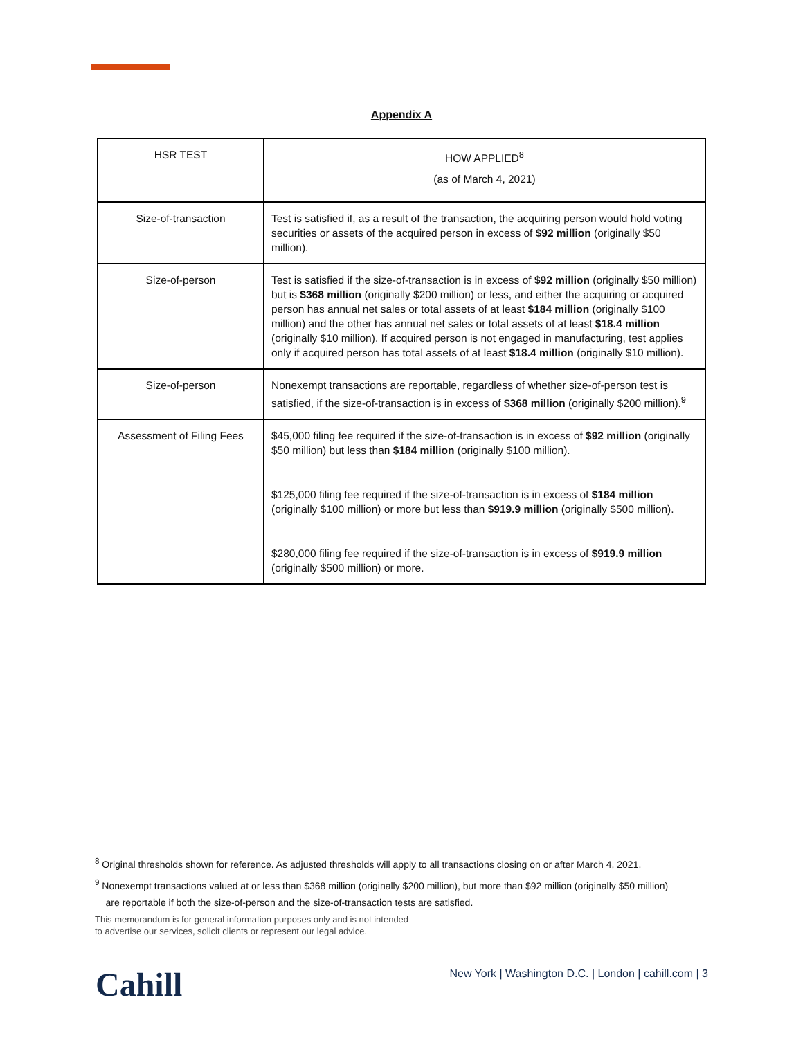Appendix A
| HSR TEST | HOW APPLIED<sup>8</sup> (as of March 4, 2021) |
| --- | --- |
| Size-of-transaction | Test is satisfied if, as a result of the transaction, the acquiring person would hold voting securities or assets of the acquired person in excess of $92 million (originally $50 million). |
| Size-of-person | Test is satisfied if the size-of-transaction is in excess of $92 million (originally $50 million) but is $368 million (originally $200 million) or less, and either the acquiring or acquired person has annual net sales or total assets of at least $184 million (originally $100 million) and the other has annual net sales or total assets of at least $18.4 million (originally $10 million). If acquired person is not engaged in manufacturing, test applies only if acquired person has total assets of at least $18.4 million (originally $10 million). |
| Size-of-person | Nonexempt transactions are reportable, regardless of whether size-of-person test is satisfied, if the size-of-transaction is in excess of $368 million (originally $200 million).<sup>9</sup> |
| Assessment of Filing Fees | $45,000 filing fee required if the size-of-transaction is in excess of $92 million (originally $50 million) but less than $184 million (originally $100 million). $125,000 filing fee required if the size-of-transaction is in excess of $184 million (originally $100 million) or more but less than $919.9 million (originally $500 million). $280,000 filing fee required if the size-of-transaction is in excess of $919.9 million (originally $500 million) or more. |
<sup>8</sup> Original thresholds shown for reference. As adjusted thresholds will apply to all transactions closing on or after March 4, 2021.
<sup>9</sup> Nonexempt transactions valued at or less than $368 million (originally $200 million), but more than $92 million (originally $50 million)
are reportable if both the size-of-person and the size-of-transaction tests are satisfied.
This memorandum is for general information purposes only and is not intended
to advertise our services, solicit clients or represent our legal advice.
Cahill
New York | Washington D.C. | London | cahill.com | 3